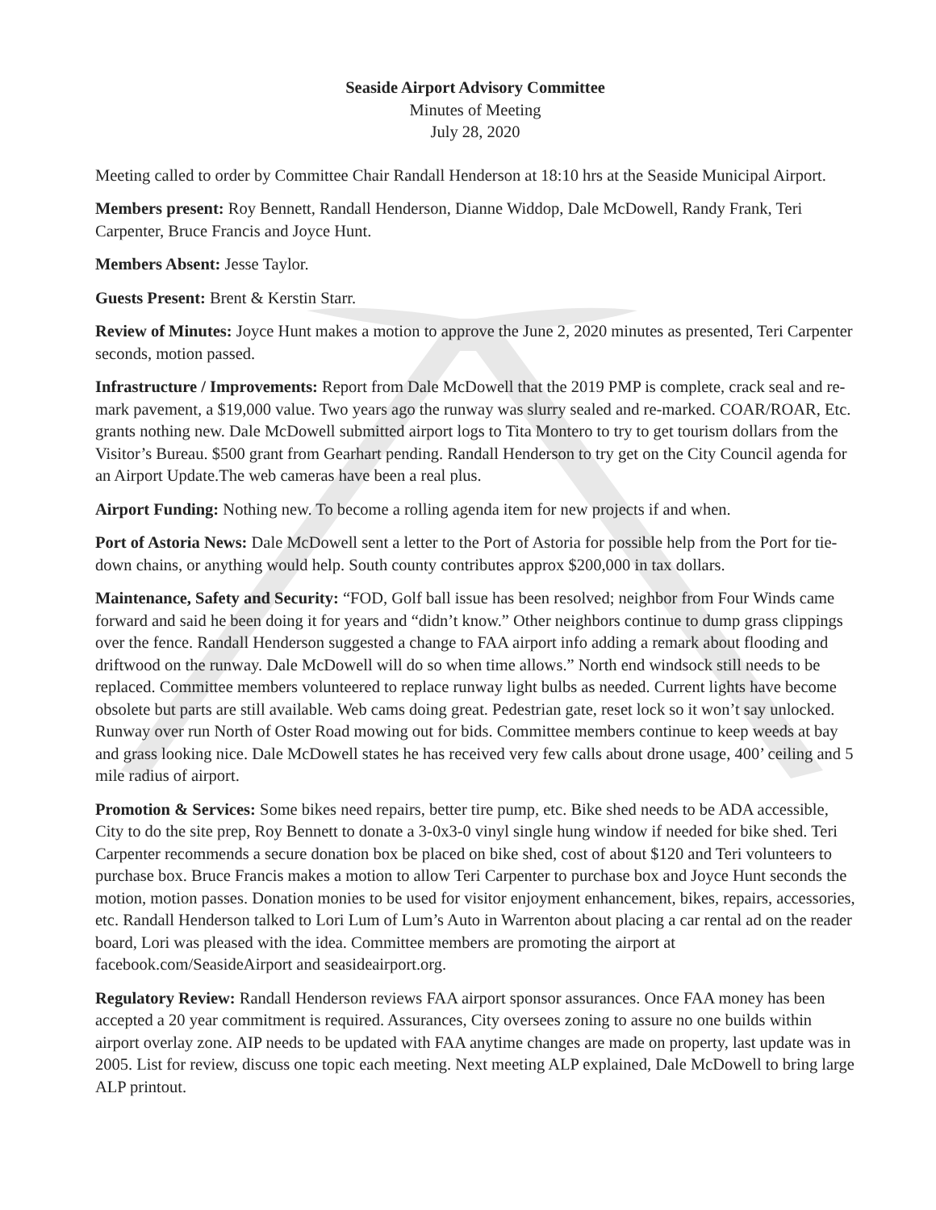Seaside Airport Advisory Committee
Minutes of Meeting
July 28, 2020
Meeting called to order by Committee Chair Randall Henderson at 18:10 hrs at the Seaside Municipal Airport.
Members present: Roy Bennett, Randall Henderson, Dianne Widdop, Dale McDowell, Randy Frank, Teri Carpenter, Bruce Francis and Joyce Hunt.
Members Absent: Jesse Taylor.
Guests Present: Brent & Kerstin Starr.
Review of Minutes: Joyce Hunt makes a motion to approve the June 2, 2020 minutes as presented, Teri Carpenter seconds, motion passed.
Infrastructure / Improvements: Report from Dale McDowell that the 2019 PMP is complete, crack seal and re-mark pavement, a $19,000 value. Two years ago the runway was slurry sealed and re-marked. COAR/ROAR, Etc. grants nothing new. Dale McDowell submitted airport logs to Tita Montero to try to get tourism dollars from the Visitor’s Bureau. $500 grant from Gearhart pending. Randall Henderson to try get on the City Council agenda for an Airport Update.The web cameras have been a real plus.
Airport Funding: Nothing new. To become a rolling agenda item for new projects if and when.
Port of Astoria News: Dale McDowell sent a letter to the Port of Astoria for possible help from the Port for tie-down chains, or anything would help. South county contributes approx $200,000 in tax dollars.
Maintenance, Safety and Security: “FOD, Golf ball issue has been resolved; neighbor from Four Winds came forward and said he been doing it for years and “didn’t know.” Other neighbors continue to dump grass clippings over the fence. Randall Henderson suggested a change to FAA airport info adding a remark about flooding and driftwood on the runway. Dale McDowell will do so when time allows.” North end windsock still needs to be replaced. Committee members volunteered to replace runway light bulbs as needed. Current lights have become obsolete but parts are still available. Web cams doing great. Pedestrian gate, reset lock so it won’t say unlocked. Runway over run North of Oster Road mowing out for bids. Committee members continue to keep weeds at bay and grass looking nice. Dale McDowell states he has received very few calls about drone usage, 400’ ceiling and 5 mile radius of airport.
Promotion & Services: Some bikes need repairs, better tire pump, etc. Bike shed needs to be ADA accessible, City to do the site prep, Roy Bennett to donate a 3-0x3-0 vinyl single hung window if needed for bike shed. Teri Carpenter recommends a secure donation box be placed on bike shed, cost of about $120 and Teri volunteers to purchase box. Bruce Francis makes a motion to allow Teri Carpenter to purchase box and Joyce Hunt seconds the motion, motion passes. Donation monies to be used for visitor enjoyment enhancement, bikes, repairs, accessories, etc. Randall Henderson talked to Lori Lum of Lum’s Auto in Warrenton about placing a car rental ad on the reader board, Lori was pleased with the idea. Committee members are promoting the airport at facebook.com/SeasideAirport and seasideairport.org.
Regulatory Review: Randall Henderson reviews FAA airport sponsor assurances. Once FAA money has been accepted a 20 year commitment is required. Assurances, City oversees zoning to assure no one builds within airport overlay zone. AIP needs to be updated with FAA anytime changes are made on property, last update was in 2005. List for review, discuss one topic each meeting. Next meeting ALP explained, Dale McDowell to bring large ALP printout.